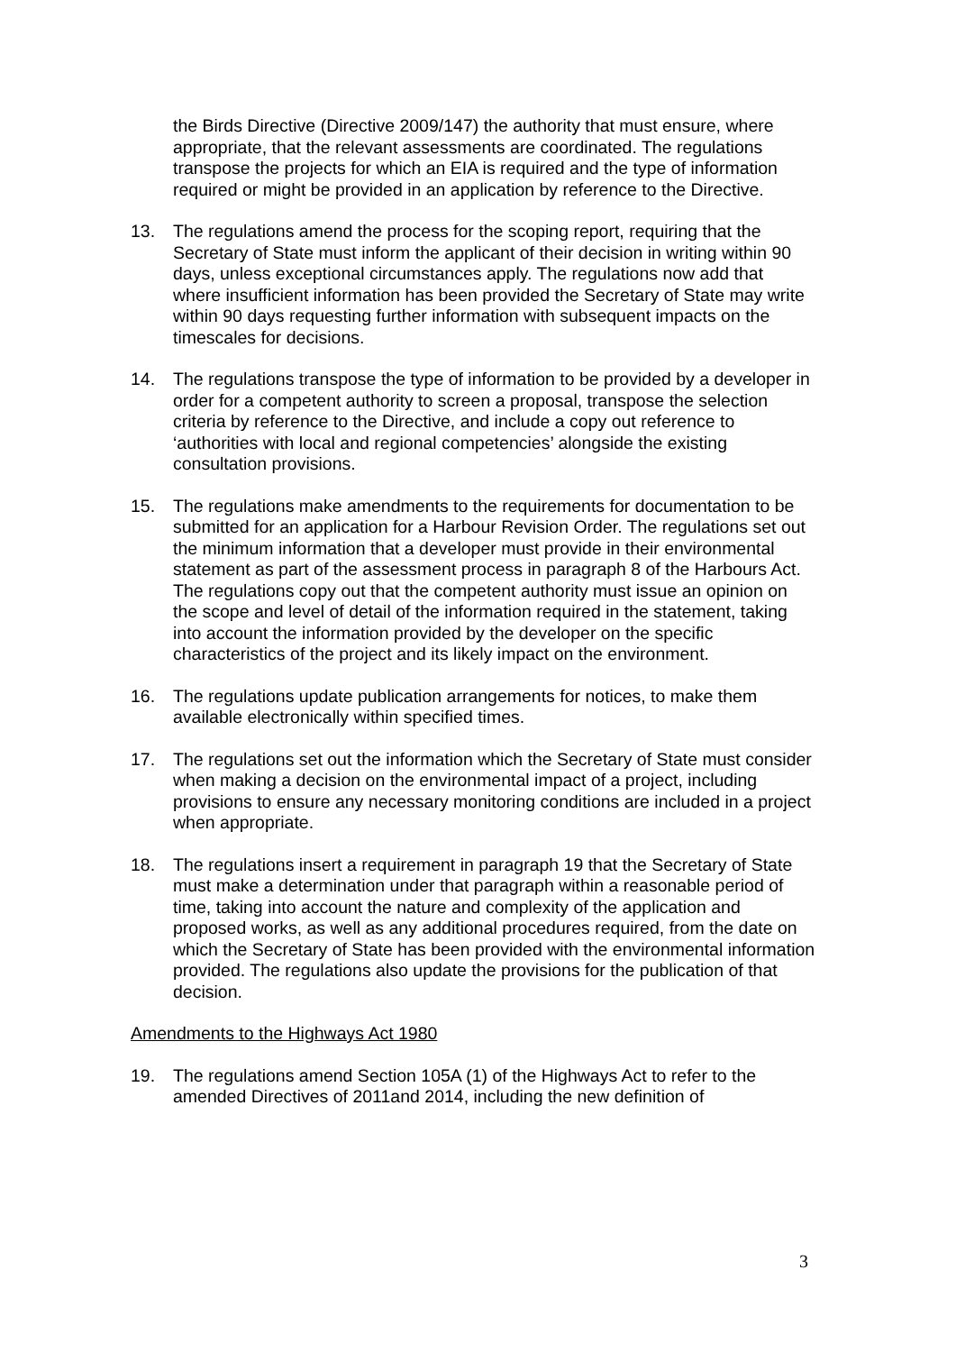the Birds Directive (Directive 2009/147) the authority that must ensure, where appropriate, that the relevant assessments are coordinated. The regulations transpose the projects for which an EIA is required and the type of information required or might be provided in an application by reference to the Directive.
13. The regulations amend the process for the scoping report, requiring that the Secretary of State must inform the applicant of their decision in writing within 90 days, unless exceptional circumstances apply. The regulations now add that where insufficient information has been provided the Secretary of State may write within 90 days requesting further information with subsequent impacts on the timescales for decisions.
14. The regulations transpose the type of information to be provided by a developer in order for a competent authority to screen a proposal, transpose the selection criteria by reference to the Directive, and include a copy out reference to ‘authorities with local and regional competencies’ alongside the existing consultation provisions.
15. The regulations make amendments to the requirements for documentation to be submitted for an application for a Harbour Revision Order. The regulations set out the minimum information that a developer must provide in their environmental statement as part of the assessment process in paragraph 8 of the Harbours Act. The regulations copy out that the competent authority must issue an opinion on the scope and level of detail of the information required in the statement, taking into account the information provided by the developer on the specific characteristics of the project and its likely impact on the environment.
16. The regulations update publication arrangements for notices, to make them available electronically within specified times.
17. The regulations set out the information which the Secretary of State must consider when making a decision on the environmental impact of a project, including provisions to ensure any necessary monitoring conditions are included in a project when appropriate.
18. The regulations insert a requirement in paragraph 19 that the Secretary of State must make a determination under that paragraph within a reasonable period of time, taking into account the nature and complexity of the application and proposed works, as well as any additional procedures required, from the date on which the Secretary of State has been provided with the environmental information provided. The regulations also update the provisions for the publication of that decision.
Amendments to the Highways Act 1980
19. The regulations amend Section 105A (1) of the Highways Act to refer to the amended Directives of 2011and 2014, including the new definition of
3